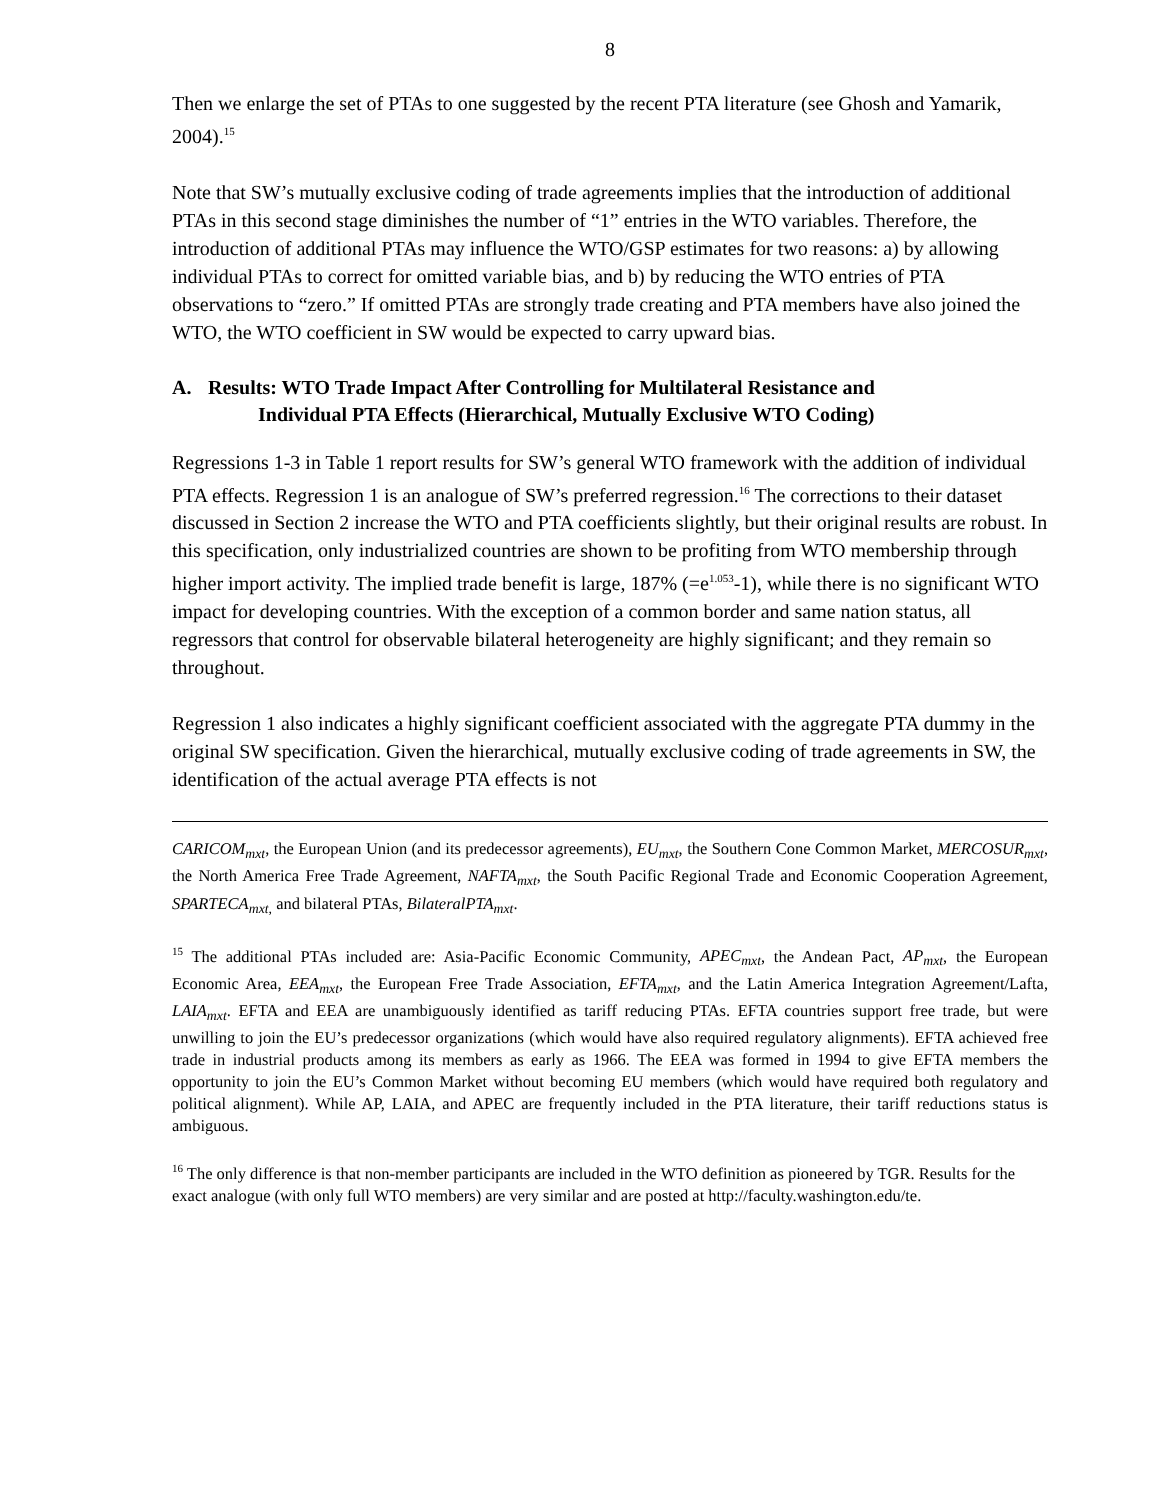8
Then we enlarge the set of PTAs to one suggested by the recent PTA literature (see Ghosh and Yamarik, 2004).<sup>15</sup>
Note that SW’s mutually exclusive coding of trade agreements implies that the introduction of additional PTAs in this second stage diminishes the number of “1” entries in the WTO variables. Therefore, the introduction of additional PTAs may influence the WTO/GSP estimates for two reasons: a) by allowing individual PTAs to correct for omitted variable bias, and b) by reducing the WTO entries of PTA observations to “zero.” If omitted PTAs are strongly trade creating and PTA members have also joined the WTO, the WTO coefficient in SW would be expected to carry upward bias.
A. Results: WTO Trade Impact After Controlling for Multilateral Resistance and
Individual PTA Effects (Hierarchical, Mutually Exclusive WTO Coding)
Regressions 1-3 in Table 1 report results for SW’s general WTO framework with the addition of individual PTA effects. Regression 1 is an analogue of SW’s preferred regression.<sup>16</sup> The corrections to their dataset discussed in Section 2 increase the WTO and PTA coefficients slightly, but their original results are robust. In this specification, only industrialized countries are shown to be profiting from WTO membership through higher import activity. The implied trade benefit is large, 187% (=e<sup>1.053</sup>-1), while there is no significant WTO impact for developing countries. With the exception of a common border and same nation status, all regressors that control for observable bilateral heterogeneity are highly significant; and they remain so throughout.
Regression 1 also indicates a highly significant coefficient associated with the aggregate PTA dummy in the original SW specification. Given the hierarchical, mutually exclusive coding of trade agreements in SW, the identification of the actual average PTA effects is not
CARICOM<sub>mxt</sub>, the European Union (and its predecessor agreements), EU<sub>mxt</sub>, the Southern Cone Common Market, MERCOSUR<sub>mxt</sub>, the North America Free Trade Agreement, NAFTA<sub>mxt</sub>, the South Pacific Regional Trade and Economic Cooperation Agreement, SPARTECA<sub>mxt,</sub> and bilateral PTAs, BilateralPTA<sub>mxt</sub>.
<sup>15</sup> The additional PTAs included are: Asia-Pacific Economic Community, APEC<sub>mxt</sub>, the Andean Pact, AP<sub>mxt</sub>, the European Economic Area, EEA<sub>mxt</sub>, the European Free Trade Association, EFTA<sub>mxt</sub>, and the Latin America Integration Agreement/Lafta, LAIA<sub>mxt</sub>. EFTA and EEA are unambiguously identified as tariff reducing PTAs. EFTA countries support free trade, but were unwilling to join the EU’s predecessor organizations (which would have also required regulatory alignments). EFTA achieved free trade in industrial products among its members as early as 1966. The EEA was formed in 1994 to give EFTA members the opportunity to join the EU’s Common Market without becoming EU members (which would have required both regulatory and political alignment). While AP, LAIA, and APEC are frequently included in the PTA literature, their tariff reductions status is ambiguous.
<sup>16</sup> The only difference is that non-member participants are included in the WTO definition as pioneered by TGR. Results for the exact analogue (with only full WTO members) are very similar and are posted at http://faculty.washington.edu/te.